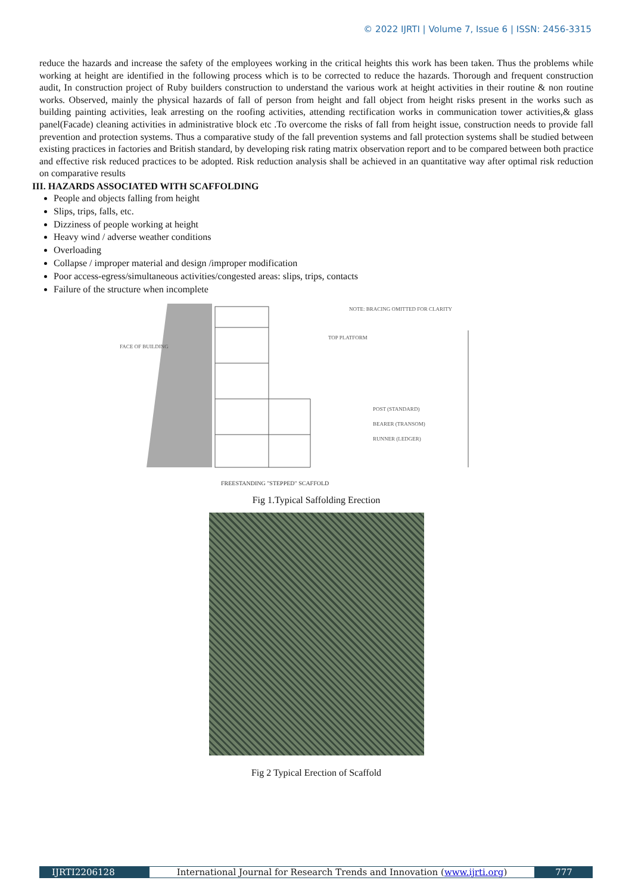© 2022 IJRTI | Volume 7, Issue 6 | ISSN: 2456-3315
reduce the hazards and increase the safety of the employees working in the critical heights this work has been taken. Thus the problems while working at height are identified in the following process which is to be corrected to reduce the hazards. Thorough and frequent construction audit, In construction project of Ruby builders construction to understand the various work at height activities in their routine & non routine works. Observed, mainly the physical hazards of fall of person from height and fall object from height risks present in the works such as building painting activities, leak arresting on the roofing activities, attending rectification works in communication tower activities,& glass panel(Facade) cleaning activities in administrative block etc .To overcome the risks of fall from height issue, construction needs to provide fall prevention and protection systems. Thus a comparative study of the fall prevention systems and fall protection systems shall be studied between existing practices in factories and British standard, by developing risk rating matrix observation report and to be compared between both practice and effective risk reduced practices to be adopted. Risk reduction analysis shall be achieved in an quantitative way after optimal risk reduction on comparative results
III. HAZARDS ASSOCIATED WITH SCAFFOLDING
People and objects falling from height
Slips, trips, falls, etc.
Dizziness of people working at height
Heavy wind / adverse weather conditions
Overloading
Collapse / improper material and design /improper modification
Poor access-egress/simultaneous activities/congested areas: slips, trips, contacts
Failure of the structure when incomplete
FACE OF BUILDING
TOP PLATFORM
NOTE: BRACING OMITTED FOR CLARITY
POST (STANDARD)
BEARER (TRANSOM)
RUNNER (LEDGER)
FREESTANDING "STEPPED" SCAFFOLD
Fig 1.Typical Saffolding Erection
Fig 2 Typical Erection of Scaffold
IJRTI2206128 International Journal for Research Trends and Innovation (www.ijrti.org)
777